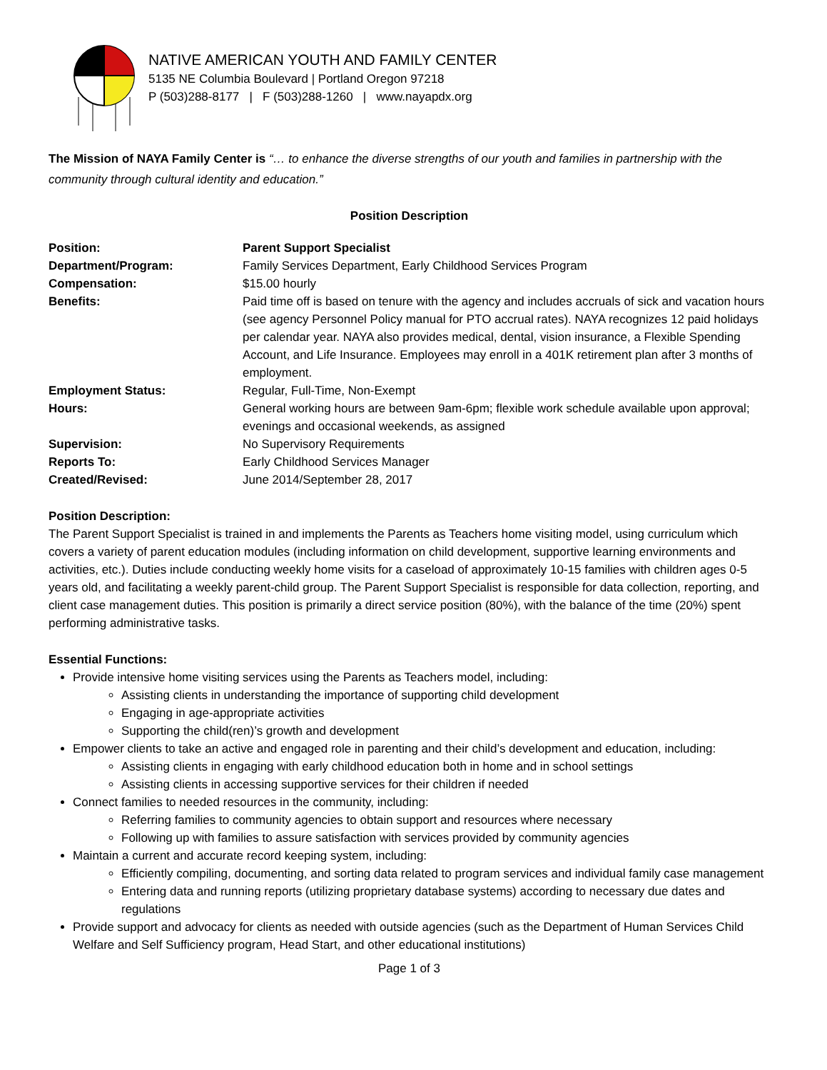NATIVE AMERICAN YOUTH AND FAMILY CENTER
5135 NE Columbia Boulevard | Portland Oregon 97218
P (503)288-8177 | F (503)288-1260 | www.nayapdx.org
The Mission of NAYA Family Center is “… to enhance the diverse strengths of our youth and families in partnership with the community through cultural identity and education.”
Position Description
| Position: | Parent Support Specialist |
| Department/Program: | Family Services Department, Early Childhood Services Program |
| Compensation: | $15.00 hourly |
| Benefits: | Paid time off is based on tenure with the agency and includes accruals of sick and vacation hours (see agency Personnel Policy manual for PTO accrual rates). NAYA recognizes 12 paid holidays per calendar year. NAYA also provides medical, dental, vision insurance, a Flexible Spending Account, and Life Insurance. Employees may enroll in a 401K retirement plan after 3 months of employment. |
| Employment Status: | Regular, Full-Time, Non-Exempt |
| Hours: | General working hours are between 9am-6pm; flexible work schedule available upon approval; evenings and occasional weekends, as assigned |
| Supervision: | No Supervisory Requirements |
| Reports To: | Early Childhood Services Manager |
| Created/Revised: | June 2014/September 28, 2017 |
Position Description:
The Parent Support Specialist is trained in and implements the Parents as Teachers home visiting model, using curriculum which covers a variety of parent education modules (including information on child development, supportive learning environments and activities, etc.). Duties include conducting weekly home visits for a caseload of approximately 10-15 families with children ages 0-5 years old, and facilitating a weekly parent-child group. The Parent Support Specialist is responsible for data collection, reporting, and client case management duties. This position is primarily a direct service position (80%), with the balance of the time (20%) spent performing administrative tasks.
Essential Functions:
Provide intensive home visiting services using the Parents as Teachers model, including:
Assisting clients in understanding the importance of supporting child development
Engaging in age-appropriate activities
Supporting the child(ren)’s growth and development
Empower clients to take an active and engaged role in parenting and their child’s development and education, including:
Assisting clients in engaging with early childhood education both in home and in school settings
Assisting clients in accessing supportive services for their children if needed
Connect families to needed resources in the community, including:
Referring families to community agencies to obtain support and resources where necessary
Following up with families to assure satisfaction with services provided by community agencies
Maintain a current and accurate record keeping system, including:
Efficiently compiling, documenting, and sorting data related to program services and individual family case management
Entering data and running reports (utilizing proprietary database systems) according to necessary due dates and regulations
Provide support and advocacy for clients as needed with outside agencies (such as the Department of Human Services Child Welfare and Self Sufficiency program, Head Start, and other educational institutions)
Page 1 of 3